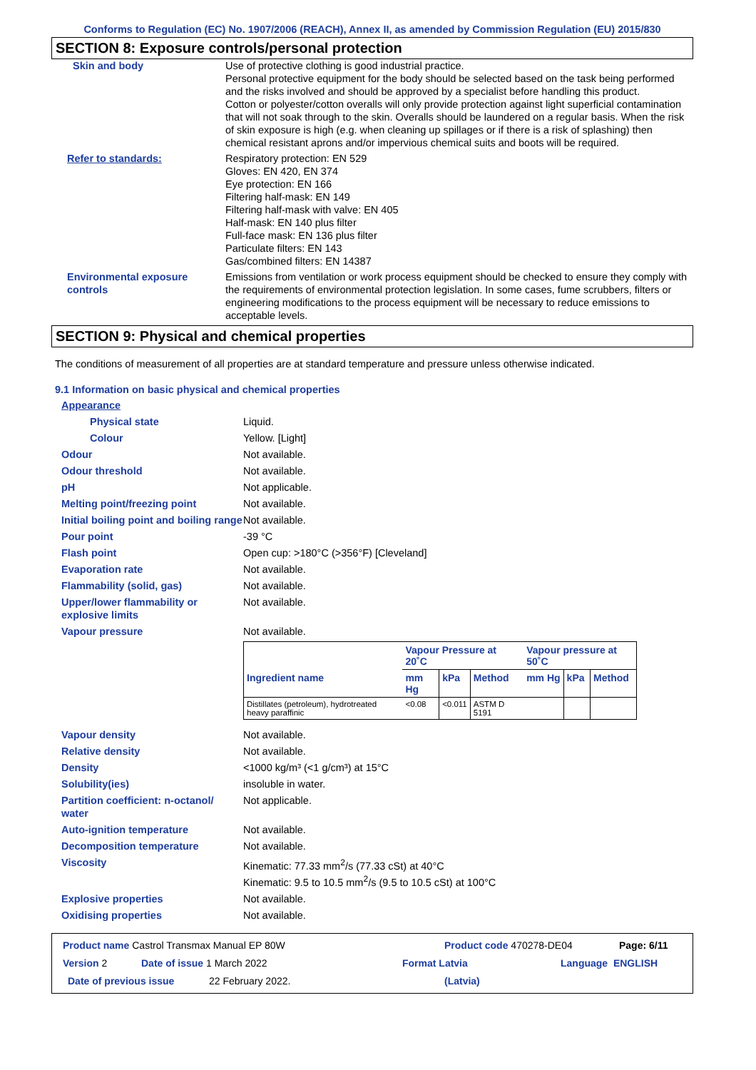Conforms to Regulation (EC) No. 1907/2006 (REACH), Annex II, as amended by Commission Regulation (EU) 2015/830
SECTION 8: Exposure controls/personal protection
Skin and body Use of protective clothing is good industrial practice.
Personal protective equipment for the body should be selected based on the task being performed and the risks involved and should be approved by a specialist before handling this product.
Cotton or polyester/cotton overalls will only provide protection against light superficial contamination that will not soak through to the skin. Overalls should be laundered on a regular basis. When the risk of skin exposure is high (e.g. when cleaning up spillages or if there is a risk of splashing) then chemical resistant aprons and/or impervious chemical suits and boots will be required.
Refer to standards: Respiratory protection: EN 529
Gloves: EN 420, EN 374
Eye protection: EN 166
Filtering half-mask: EN 149
Filtering half-mask with valve: EN 405
Half-mask: EN 140 plus filter
Full-face mask: EN 136 plus filter
Particulate filters: EN 143
Gas/combined filters: EN 14387
Environmental exposure controls
Emissions from ventilation or work process equipment should be checked to ensure they comply with the requirements of environmental protection legislation. In some cases, fume scrubbers, filters or engineering modifications to the process equipment will be necessary to reduce emissions to acceptable levels.
SECTION 9: Physical and chemical properties
The conditions of measurement of all properties are at standard temperature and pressure unless otherwise indicated.
9.1 Information on basic physical and chemical properties
Appearance
Physical state Liquid.
Colour Yellow. [Light]
Odour Not available.
Odour threshold Not available.
pH Not applicable.
Melting point/freezing point Not available.
Initial boiling point and boiling range
Not available.
Pour point -39 °C
Flash point Open cup: >180°C (>356°F) [Cleveland]
Evaporation rate Not available.
Flammability (solid, gas) Not available.
Upper/lower flammability or explosive limits
Not available.
Vapour pressure Not available.
| | Vapour Pressure at 20˚C | | | Vapour pressure at 50˚C | | |
| --- | --- | --- | --- | --- | --- | --- |
| Ingredient name | mm Hg | kPa | Method | mm Hg | kPa | Method |
| Distillates (petroleum), hydrotreated heavy paraffinic | <0.08 | <0.011 | ASTM D 5191 | | | |
Vapour density Not available.
Relative density Not available.
Density <1000 kg/m³ (<1 g/cm³) at 15°C
Solubility(ies) insoluble in water.
Partition coefficient: n-octanol/ water
Not applicable.
Auto-ignition temperature Not available.
Decomposition temperature Not available.
Viscosity Kinematic: 77.33 mm<sup>2</sup>/s (77.33 cSt) at 40°C
Kinematic: 9.5 to 10.5 mm<sup>2</sup>/s (9.5 to 10.5 cSt) at 100°C
Explosive properties Not available.
Oxidising properties Not available.
Product name Castrol Transmax Manual EP 80W Product code 470278-DE04 Page: 6/11
Version 2 Date of issue 1 March 2022 Format Latvia Language ENGLISH
Date of previous issue 22 February 2022. (Latvia)